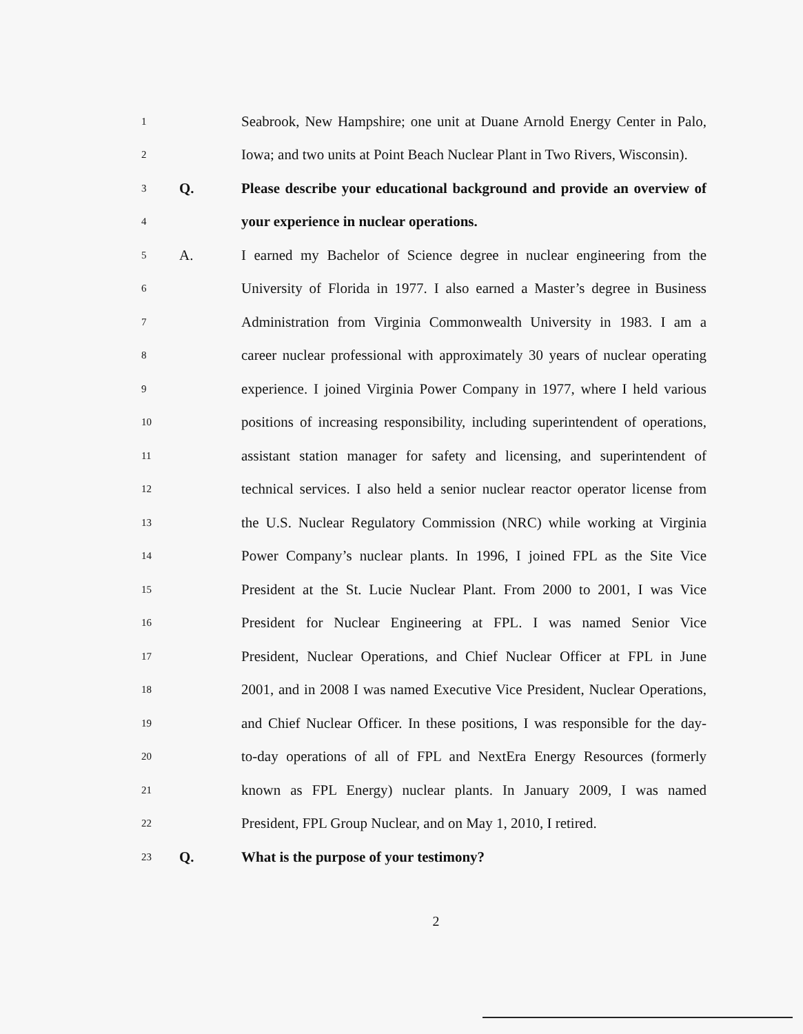1 Seabrook, New Hampshire; one unit at Duane Arnold Energy Center in Palo,
2 Iowa; and two units at Point Beach Nuclear Plant in Two Rivers, Wisconsin).
3 Q. Please describe your educational background and provide an overview of
4 your experience in nuclear operations.
5 A. I earned my Bachelor of Science degree in nuclear engineering from the
6 University of Florida in 1977. I also earned a Master’s degree in Business
7 Administration from Virginia Commonwealth University in 1983. I am a
8 career nuclear professional with approximately 30 years of nuclear operating
9 experience. I joined Virginia Power Company in 1977, where I held various
10 positions of increasing responsibility, including superintendent of operations,
11 assistant station manager for safety and licensing, and superintendent of
12 technical services. I also held a senior nuclear reactor operator license from
13 the U.S. Nuclear Regulatory Commission (NRC) while working at Virginia
14 Power Company’s nuclear plants. In 1996, I joined FPL as the Site Vice
15 President at the St. Lucie Nuclear Plant. From 2000 to 2001, I was Vice
16 President for Nuclear Engineering at FPL. I was named Senior Vice
17 President, Nuclear Operations, and Chief Nuclear Officer at FPL in June
18 2001, and in 2008 I was named Executive Vice President, Nuclear Operations,
19 and Chief Nuclear Officer. In these positions, I was responsible for the day-
20 to-day operations of all of FPL and NextEra Energy Resources (formerly
21 known as FPL Energy) nuclear plants. In January 2009, I was named
22 President, FPL Group Nuclear, and on May 1, 2010, I retired.
23 Q. What is the purpose of your testimony?
2